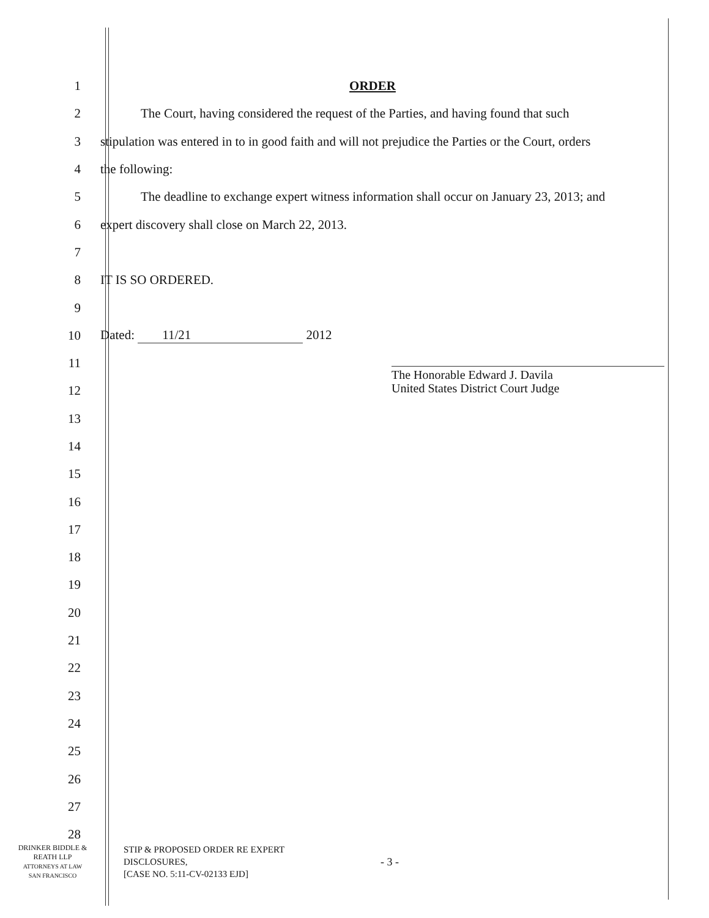1 ORDER
2 The Court, having considered the request of the Parties, and having found that such
3 stipulation was entered in to in good faith and will not prejudice the Parties or the Court, orders
4 the following:
5 The deadline to exchange expert witness information shall occur on January 23, 2013; and
6 expert discovery shall close on March 22, 2013.
7
8 IT IS SO ORDERED.
9
10 Dated: 11/21 2012
11
12
13
14
15
16
17
18
19
20
21
22
23
24
25
26
27
28
The Honorable Edward J. Davila
United States District Court Judge
DRINKER BIDDLE &
REATH LLP
ATTORNEYS AT LAW
SAN FRANCISCO
STIP & PROPOSED ORDER RE EXPERT
DISCLOSURES,
[CASE NO. 5:11-CV-02133 EJD]
- 3 -